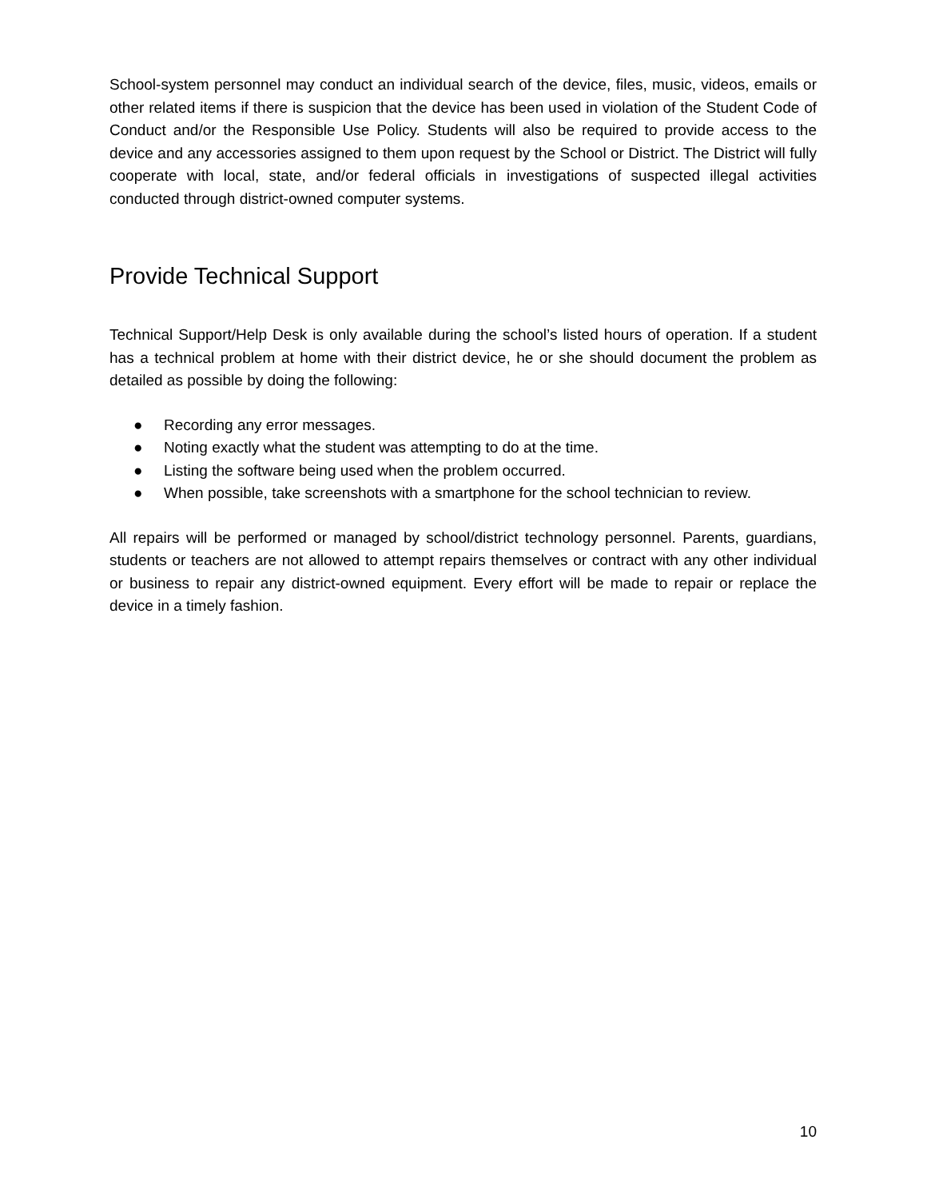School-system personnel may conduct an individual search of the device, files, music, videos, emails or other related items if there is suspicion that the device has been used in violation of the Student Code of Conduct and/or the Responsible Use Policy. Students will also be required to provide access to the device and any accessories assigned to them upon request by the School or District. The District will fully cooperate with local, state, and/or federal officials in investigations of suspected illegal activities conducted through district-owned computer systems.
Provide Technical Support
Technical Support/Help Desk is only available during the school’s listed hours of operation. If a student has a technical problem at home with their district device, he or she should document the problem as detailed as possible by doing the following:
● Recording any error messages.
● Noting exactly what the student was attempting to do at the time.
● Listing the software being used when the problem occurred.
● When possible, take screenshots with a smartphone for the school technician to review.
All repairs will be performed or managed by school/district technology personnel. Parents, guardians, students or teachers are not allowed to attempt repairs themselves or contract with any other individual or business to repair any district-owned equipment. Every effort will be made to repair or replace the device in a timely fashion.
10